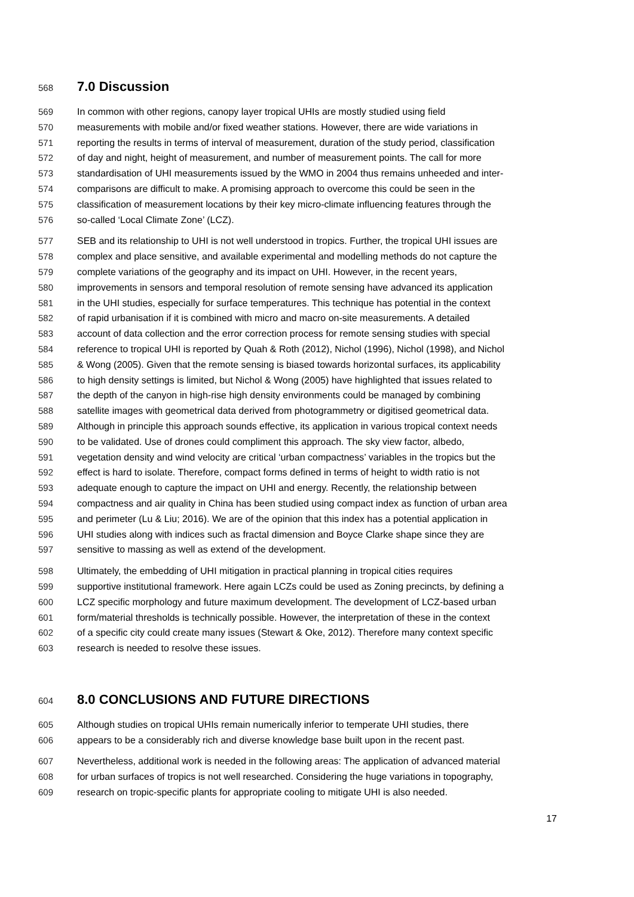568 7.0 Discussion
569 In common with other regions, canopy layer tropical UHIs are mostly studied using field
570 measurements with mobile and/or fixed weather stations. However, there are wide variations in
571 reporting the results in terms of interval of measurement, duration of the study period, classification
572 of day and night, height of measurement, and number of measurement points. The call for more
573 standardisation of UHI measurements issued by the WMO in 2004 thus remains unheeded and inter-
574 comparisons are difficult to make. A promising approach to overcome this could be seen in the
575 classification of measurement locations by their key micro-climate influencing features through the
576 so-called ‘Local Climate Zone’ (LCZ).
577 SEB and its relationship to UHI is not well understood in tropics. Further, the tropical UHI issues are
578 complex and place sensitive, and available experimental and modelling methods do not capture the
579 complete variations of the geography and its impact on UHI. However, in the recent years,
580 improvements in sensors and temporal resolution of remote sensing have advanced its application
581 in the UHI studies, especially for surface temperatures. This technique has potential in the context
582 of rapid urbanisation if it is combined with micro and macro on-site measurements. A detailed
583 account of data collection and the error correction process for remote sensing studies with special
584 reference to tropical UHI is reported by Quah & Roth (2012), Nichol (1996), Nichol (1998), and Nichol
585 & Wong (2005). Given that the remote sensing is biased towards horizontal surfaces, its applicability
586 to high density settings is limited, but Nichol & Wong (2005) have highlighted that issues related to
587 the depth of the canyon in high-rise high density environments could be managed by combining
588 satellite images with geometrical data derived from photogrammetry or digitised geometrical data.
589 Although in principle this approach sounds effective, its application in various tropical context needs
590 to be validated. Use of drones could compliment this approach. The sky view factor, albedo,
591 vegetation density and wind velocity are critical ‘urban compactness’ variables in the tropics but the
592 effect is hard to isolate. Therefore, compact forms defined in terms of height to width ratio is not
593 adequate enough to capture the impact on UHI and energy. Recently, the relationship between
594 compactness and air quality in China has been studied using compact index as function of urban area
595 and perimeter (Lu & Liu; 2016). We are of the opinion that this index has a potential application in
596 UHI studies along with indices such as fractal dimension and Boyce Clarke shape since they are
597 sensitive to massing as well as extend of the development.
598 Ultimately, the embedding of UHI mitigation in practical planning in tropical cities requires
599 supportive institutional framework. Here again LCZs could be used as Zoning precincts, by defining a
600 LCZ specific morphology and future maximum development. The development of LCZ-based urban
601 form/material thresholds is technically possible. However, the interpretation of these in the context
602 of a specific city could create many issues (Stewart & Oke, 2012). Therefore many context specific
603 research is needed to resolve these issues.
604 8.0 CONCLUSIONS AND FUTURE DIRECTIONS
605 Although studies on tropical UHIs remain numerically inferior to temperate UHI studies, there
606 appears to be a considerably rich and diverse knowledge base built upon in the recent past.
607 Nevertheless, additional work is needed in the following areas: The application of advanced material
608 for urban surfaces of tropics is not well researched. Considering the huge variations in topography,
609 research on tropic-specific plants for appropriate cooling to mitigate UHI is also needed.
17